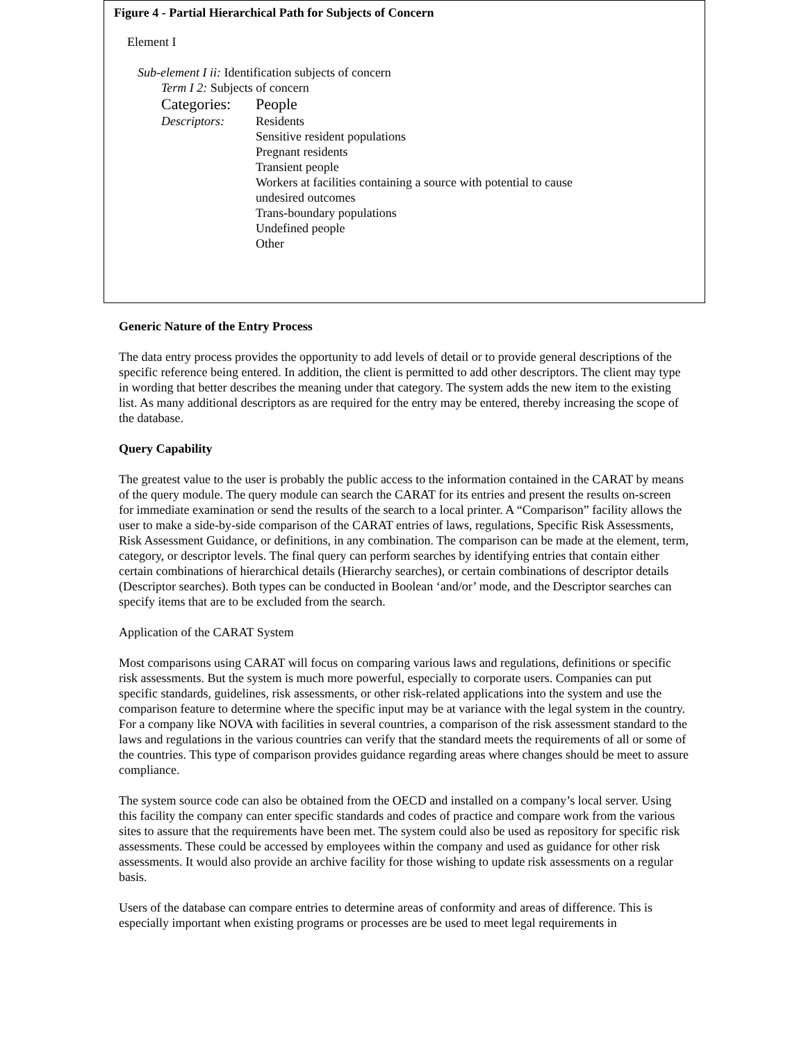Figure 4 - Partial Hierarchical Path for Subjects of Concern
Element I
Sub-element I ii: Identification subjects of concern
Term I 2: Subjects of concern
Categories: People
Descriptors: Residents
Sensitive resident populations
Pregnant residents
Transient people
Workers at facilities containing a source with potential to cause
undesired outcomes
Trans-boundary populations
Undefined people
Other
Generic Nature of the Entry Process
The data entry process provides the opportunity to add levels of detail or to provide general descriptions of the specific reference being entered. In addition, the client is permitted to add other descriptors. The client may type in wording that better describes the meaning under that category. The system adds the new item to the existing list. As many additional descriptors as are required for the entry may be entered, thereby increasing the scope of the database.
Query Capability
The greatest value to the user is probably the public access to the information contained in the CARAT by means of the query module. The query module can search the CARAT for its entries and present the results on-screen for immediate examination or send the results of the search to a local printer. A “Comparison” facility allows the user to make a side-by-side comparison of the CARAT entries of laws, regulations, Specific Risk Assessments, Risk Assessment Guidance, or definitions, in any combination. The comparison can be made at the element, term, category, or descriptor levels. The final query can perform searches by identifying entries that contain either certain combinations of hierarchical details (Hierarchy searches), or certain combinations of descriptor details (Descriptor searches). Both types can be conducted in Boolean ‘and/or’ mode, and the Descriptor searches can specify items that are to be excluded from the search.
Application of the CARAT System
Most comparisons using CARAT will focus on comparing various laws and regulations, definitions or specific risk assessments. But the system is much more powerful, especially to corporate users. Companies can put specific standards, guidelines, risk assessments, or other risk-related applications into the system and use the comparison feature to determine where the specific input may be at variance with the legal system in the country. For a company like NOVA with facilities in several countries, a comparison of the risk assessment standard to the laws and regulations in the various countries can verify that the standard meets the requirements of all or some of the countries. This type of comparison provides guidance regarding areas where changes should be meet to assure compliance.
The system source code can also be obtained from the OECD and installed on a company’s local server. Using this facility the company can enter specific standards and codes of practice and compare work from the various sites to assure that the requirements have been met. The system could also be used as repository for specific risk assessments. These could be accessed by employees within the company and used as guidance for other risk assessments. It would also provide an archive facility for those wishing to update risk assessments on a regular basis.
Users of the database can compare entries to determine areas of conformity and areas of difference. This is especially important when existing programs or processes are be used to meet legal requirements in